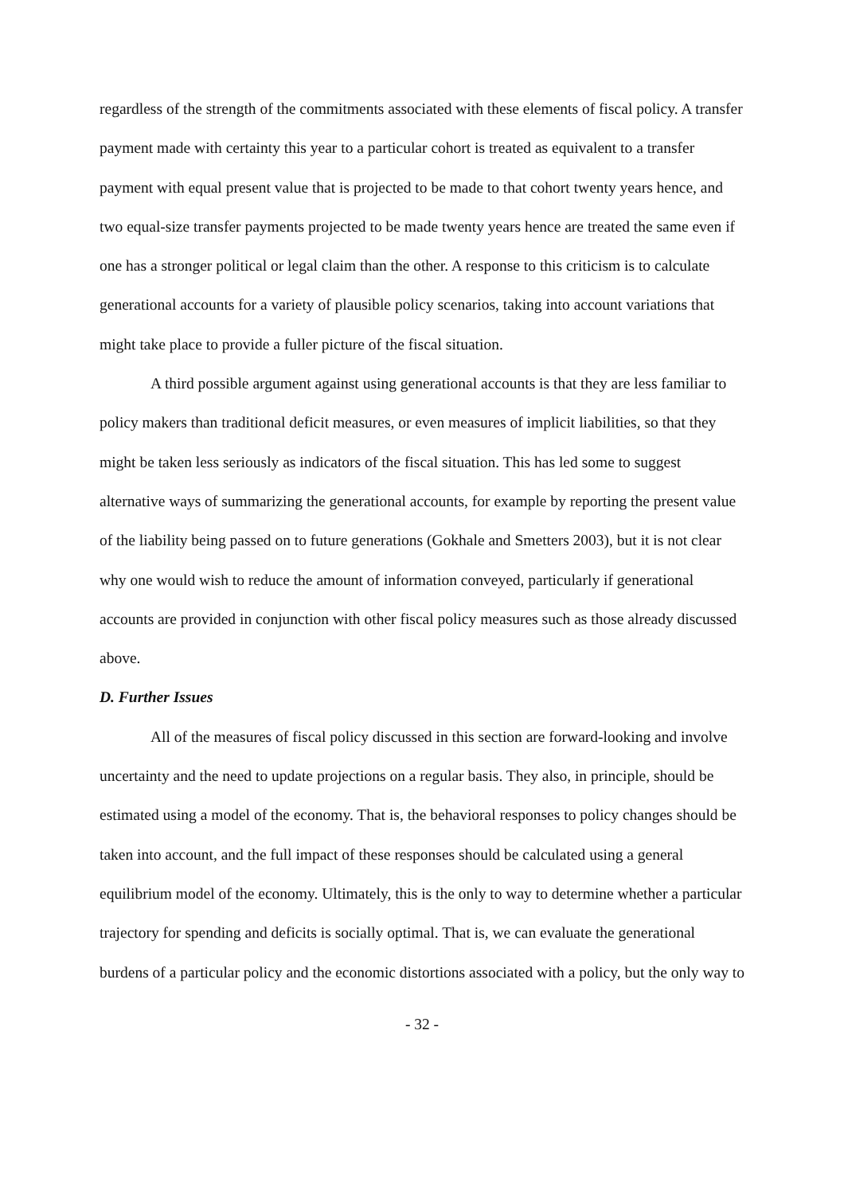regardless of the strength of the commitments associated with these elements of fiscal policy. A transfer payment made with certainty this year to a particular cohort is treated as equivalent to a transfer payment with equal present value that is projected to be made to that cohort twenty years hence, and two equal-size transfer payments projected to be made twenty years hence are treated the same even if one has a stronger political or legal claim than the other. A response to this criticism is to calculate generational accounts for a variety of plausible policy scenarios, taking into account variations that might take place to provide a fuller picture of the fiscal situation.
A third possible argument against using generational accounts is that they are less familiar to policy makers than traditional deficit measures, or even measures of implicit liabilities, so that they might be taken less seriously as indicators of the fiscal situation. This has led some to suggest alternative ways of summarizing the generational accounts, for example by reporting the present value of the liability being passed on to future generations (Gokhale and Smetters 2003), but it is not clear why one would wish to reduce the amount of information conveyed, particularly if generational accounts are provided in conjunction with other fiscal policy measures such as those already discussed above.
D. Further Issues
All of the measures of fiscal policy discussed in this section are forward-looking and involve uncertainty and the need to update projections on a regular basis. They also, in principle, should be estimated using a model of the economy. That is, the behavioral responses to policy changes should be taken into account, and the full impact of these responses should be calculated using a general equilibrium model of the economy. Ultimately, this is the only to way to determine whether a particular trajectory for spending and deficits is socially optimal. That is, we can evaluate the generational burdens of a particular policy and the economic distortions associated with a policy, but the only way to
- 32 -